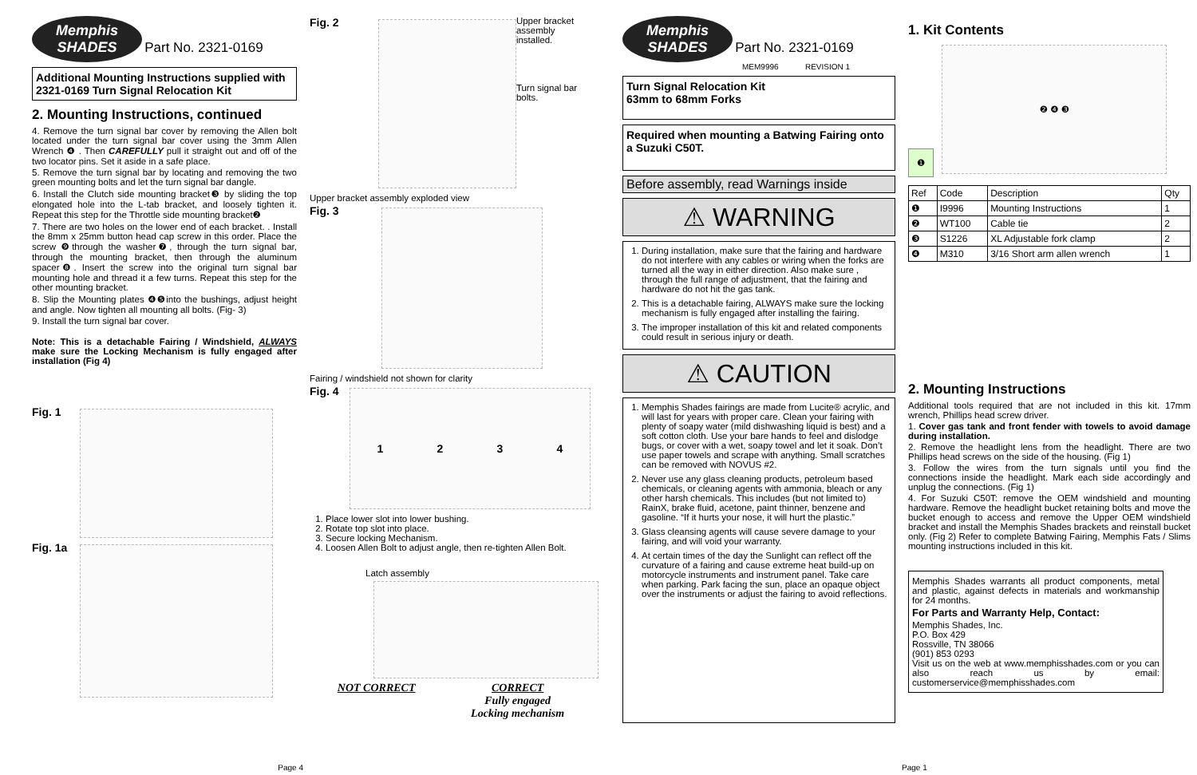Memphis SHADES Part No. 2321-0169
Additional Mounting Instructions supplied with 2321-0169 Turn Signal Relocation Kit
2. Mounting Instructions, continued
4. Remove the turn signal bar cover by removing the Allen bolt located under the turn signal bar cover using the 3mm Allen Wrench ❹ . Then CAREFULLY pull it straight out and off of the two locator pins. Set it aside in a safe place.
5. Remove the turn signal bar by locating and removing the two green mounting bolts and let the turn signal bar dangle.
6. Install the Clutch side mounting bracket❸ by sliding the top elongated hole into the L-tab bracket, and loosely tighten it. Repeat this step for the Throttle side mounting bracket❷
7. There are two holes on the lower end of each bracket. . Install the 8mm x 25mm button head cap screw in this order. Place the screw ❾through the washer❼, through the turn signal bar, through the mounting bracket, then through the aluminum spacer❽. Insert the screw into the original turn signal bar mounting hole and thread it a few turns. Repeat this step for the other mounting bracket.
8. Slip the Mounting plates ❹❺into the bushings, adjust height and angle. Now tighten all mounting all bolts. (Fig- 3)
9. Install the turn signal bar cover.
Note: This is a detachable Fairing / Windshield, ALWAYS make sure the Locking Mechanism is fully engaged after installation (Fig 4)
Fig. 1
Fig. 1a
Page 4
Fig. 2
Upper bracket assembly installed.
Turn signal bar bolts.
Upper bracket assembly exploded view
Fig. 3
Fairing / windshield not shown for clarity
Fig. 4
1 2 3 4
1. Place lower slot into lower bushing.
2. Rotate top slot into place.
3. Secure locking Mechanism.
4. Loosen Allen Bolt to adjust angle, then re-tighten Allen Bolt.
Latch assembly
NOT CORRECT CORRECT
Fully engaged
Locking mechanism
Memphis SHADES Part No. 2321-0169
MEM9996 REVISION 1
Turn Signal Relocation Kit
63mm to 68mm Forks
Required when mounting a Batwing Fairing onto a Suzuki C50T.
Before assembly, read Warnings inside
⚠ WARNING
1. During installation, make sure that the fairing and hardware do not interfere with any cables or wiring when the forks are turned all the way in either direction. Also make sure , through the full range of adjustment, that the fairing and hardware do not hit the gas tank.
2. This is a detachable fairing, ALWAYS make sure the locking mechanism is fully engaged after installing the fairing.
3. The improper installation of this kit and related components could result in serious injury or death.
⚠ CAUTION
1. Memphis Shades fairings are made from Lucite® acrylic, and will last for years with proper care. Clean your fairing with plenty of soapy water (mild dishwashing liquid is best) and a soft cotton cloth. Use your bare hands to feel and dislodge bugs, or cover with a wet, soapy towel and let it soak. Don’t use paper towels and scrape with anything. Small scratches can be removed with NOVUS #2.
2. Never use any glass cleaning products, petroleum based chemicals, or cleaning agents with ammonia, bleach or any other harsh chemicals. This includes (but not limited to) RainX, brake fluid, acetone, paint thinner, benzene and gasoline. “If it hurts your nose, it will hurt the plastic.”
3. Glass cleansing agents will cause severe damage to your fairing, and will void your warranty.
4. At certain times of the day the Sunlight can reflect off the curvature of a fairing and cause extreme heat build-up on motorcycle instruments and instrument panel. Take care when parking. Park facing the sun, place an opaque object over the instruments or adjust the fairing to avoid reflections.
1. Kit Contents
❶
❷ ❹ ❸
| Ref | Code | Description | Qty |
| --- | --- | --- | --- |
| ❶ | I9996 | Mounting Instructions | 1 |
| ❷ | WT100 | Cable tie | 2 |
| ❸ | S1226 | XL Adjustable fork clamp | 2 |
| ❹ | M310 | 3/16 Short arm allen wrench | 1 |
2. Mounting Instructions
Additional tools required that are not included in this kit. 17mm wrench, Phillips head screw driver.
1. Cover gas tank and front fender with towels to avoid damage during installation.
2. Remove the headlight lens from the headlight. There are two Phillips head screws on the side of the housing. (Fig 1)
3. Follow the wires from the turn signals until you find the connections inside the headlight. Mark each side accordingly and unplug the connections. (Fig 1)
4. For Suzuki C50T: remove the OEM windshield and mounting hardware. Remove the headlight bucket retaining bolts and move the bucket enough to access and remove the Upper OEM windshield bracket and install the Memphis Shades brackets and reinstall bucket only. (Fig 2) Refer to complete Batwing Fairing, Memphis Fats / Slims mounting instructions included in this kit.
Memphis Shades warrants all product components, metal and plastic, against defects in materials and workmanship for 24 months.
For Parts and Warranty Help, Contact:
Memphis Shades, Inc.
P.O. Box 429
Rossville, TN 38066
(901) 853 0293
Visit us on the web at www.memphisshades.com or you can also reach us by email: customerservice@memphisshades.com
Page 1